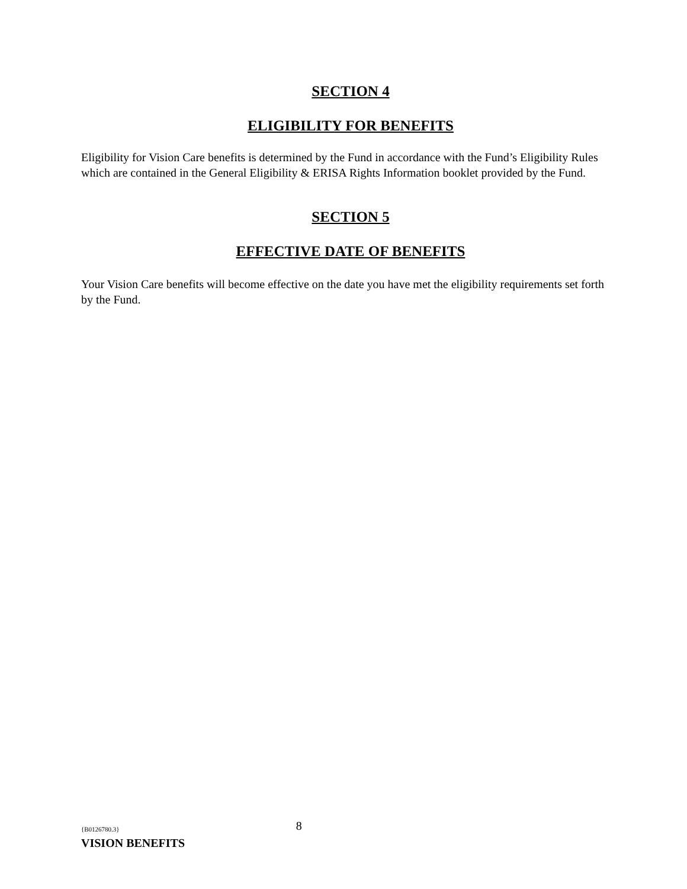SECTION 4
ELIGIBILITY FOR BENEFITS
Eligibility for Vision Care benefits is determined by the Fund in accordance with the Fund’s Eligibility Rules which are contained in the General Eligibility & ERISA Rights Information booklet provided by the Fund.
SECTION 5
EFFECTIVE DATE OF BENEFITS
Your Vision Care benefits will become effective on the date you have met the eligibility requirements set forth by the Fund.
{B0126780.3} 8
VISION BENEFITS